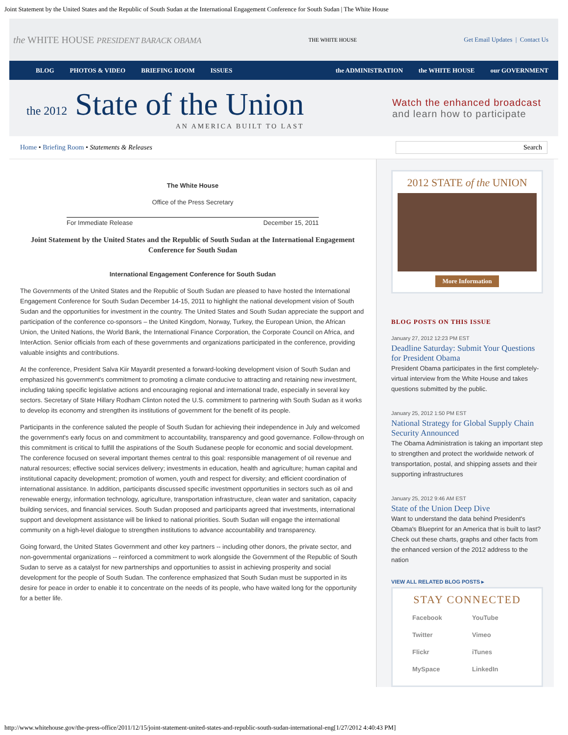Joint Statement by the United States and the Republic of South Sudan at the International Engagement Conference for South Sudan | The White House
the WHITE HOUSE PRESIDENT BARACK OBAMA THE WHITE HOUSE Get Email Updates | Contact Us
BLOG PHOTOS & VIDEO BRIEFING ROOM ISSUES the ADMINISTRATION the WHITE HOUSE our GOVERNMENT
the 2012 State of the Union
AN AMERICA BUILT TO LAST
Watch the enhanced broadcast
and learn how to participate
Home • Briefing Room • Statements & Releases Search
The White House
Office of the Press Secretary
For Immediate Release December 15, 2011
Joint Statement by the United States and the Republic of South Sudan at the International Engagement Conference for South Sudan
International Engagement Conference for South Sudan
The Governments of the United States and the Republic of South Sudan are pleased to have hosted the International Engagement Conference for South Sudan December 14-15, 2011 to highlight the national development vision of South Sudan and the opportunities for investment in the country. The United States and South Sudan appreciate the support and participation of the conference co-sponsors – the United Kingdom, Norway, Turkey, the European Union, the African Union, the United Nations, the World Bank, the International Finance Corporation, the Corporate Council on Africa, and InterAction. Senior officials from each of these governments and organizations participated in the conference, providing valuable insights and contributions.
At the conference, President Salva Kiir Mayardit presented a forward-looking development vision of South Sudan and emphasized his government's commitment to promoting a climate conducive to attracting and retaining new investment, including taking specific legislative actions and encouraging regional and international trade, especially in several key sectors. Secretary of State Hillary Rodham Clinton noted the U.S. commitment to partnering with South Sudan as it works to develop its economy and strengthen its institutions of government for the benefit of its people.
Participants in the conference saluted the people of South Sudan for achieving their independence in July and welcomed the government's early focus on and commitment to accountability, transparency and good governance. Follow-through on this commitment is critical to fulfill the aspirations of the South Sudanese people for economic and social development. The conference focused on several important themes central to this goal: responsible management of oil revenue and natural resources; effective social services delivery; investments in education, health and agriculture; human capital and institutional capacity development; promotion of women, youth and respect for diversity; and efficient coordination of international assistance. In addition, participants discussed specific investment opportunities in sectors such as oil and renewable energy, information technology, agriculture, transportation infrastructure, clean water and sanitation, capacity building services, and financial services. South Sudan proposed and participants agreed that investments, international support and development assistance will be linked to national priorities. South Sudan will engage the international community on a high-level dialogue to strengthen institutions to advance accountability and transparency.
Going forward, the United States Government and other key partners -- including other donors, the private sector, and non-governmental organizations -- reinforced a commitment to work alongside the Government of the Republic of South Sudan to serve as a catalyst for new partnerships and opportunities to assist in achieving prosperity and social development for the people of South Sudan. The conference emphasized that South Sudan must be supported in its desire for peace in order to enable it to concentrate on the needs of its people, who have waited long for the opportunity for a better life.
2012 STATE of the UNION
More Information
BLOG POSTS ON THIS ISSUE
January 27, 2012 12:23 PM EST
Deadline Saturday: Submit Your Questions for President Obama
President Obama participates in the first completely-virtual interview from the White House and takes questions submitted by the public.
January 25, 2012 1:50 PM EST
National Strategy for Global Supply Chain Security Announced
The Obama Administration is taking an important step to strengthen and protect the worldwide network of transportation, postal, and shipping assets and their supporting infrastructures
January 25, 2012 9:46 AM EST
State of the Union Deep Dive
Want to understand the data behind President's Obama's Blueprint for an America that is built to last? Check out these charts, graphs and other facts from the enhanced version of the 2012 address to the nation
VIEW ALL RELATED BLOG POSTS ▸
STAY CONNECTED
Facebook YouTube Twitter Vimeo Flickr iTunes MySpace LinkedIn
http://www.whitehouse.gov/the-press-office/2011/12/15/joint-statement-united-states-and-republic-south-sudan-international-eng[1/27/2012 4:40:43 PM]